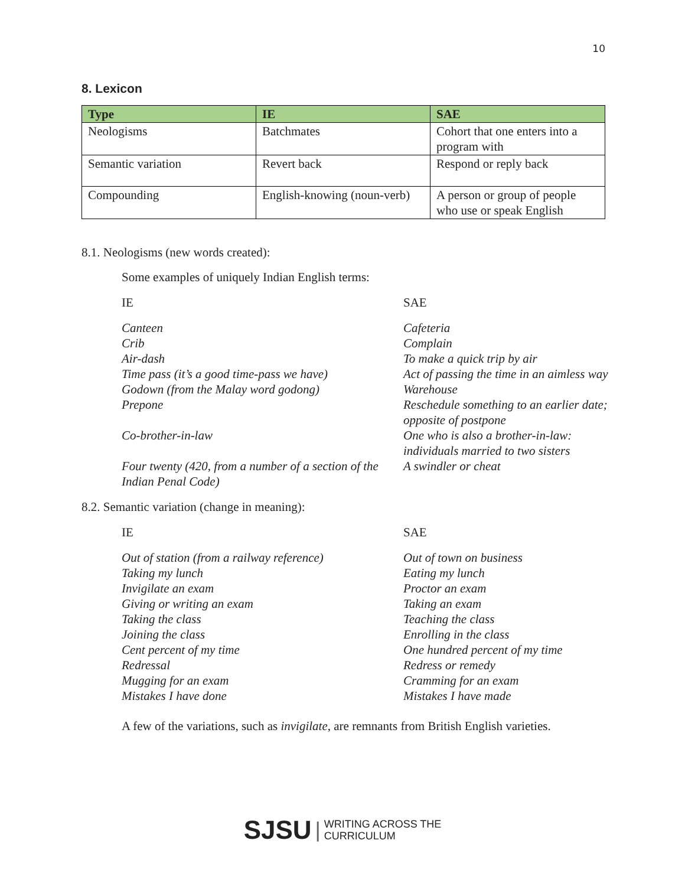10
8. Lexicon
| Type | IE | SAE |
| --- | --- | --- |
| Neologisms | Batchmates | Cohort that one enters into a program with |
| Semantic variation | Revert back | Respond or reply back |
| Compounding | English-knowing (noun-verb) | A person or group of people who use or speak English |
8.1. Neologisms (new words created):
Some examples of uniquely Indian English terms:
IE SAE
Canteen
Crib
Air-dash
Time pass (it’s a good time-pass we have)
Godown (from the Malay word godong)
Prepone
Co-brother-in-law
Four twenty (420, from a number of a section of the Indian Penal Code)
Cafeteria
Complain
To make a quick trip by air
Act of passing the time in an aimless way
Warehouse
Reschedule something to an earlier date; opposite of postpone
One who is also a brother-in-law: individuals married to two sisters
A swindler or cheat
8.2. Semantic variation (change in meaning):
IE SAE
Out of station (from a railway reference)
Taking my lunch
Invigilate an exam
Giving or writing an exam
Taking the class
Joining the class
Cent percent of my time
Redressal
Mugging for an exam
Mistakes I have done
Out of town on business
Eating my lunch
Proctor an exam
Taking an exam
Teaching the class
Enrolling in the class
One hundred percent of my time
Redress or remedy
Cramming for an exam
Mistakes I have made
A few of the variations, such as invigilate, are remnants from British English varieties.
SJSU | WRITING ACROSS THE
CURRICULUM